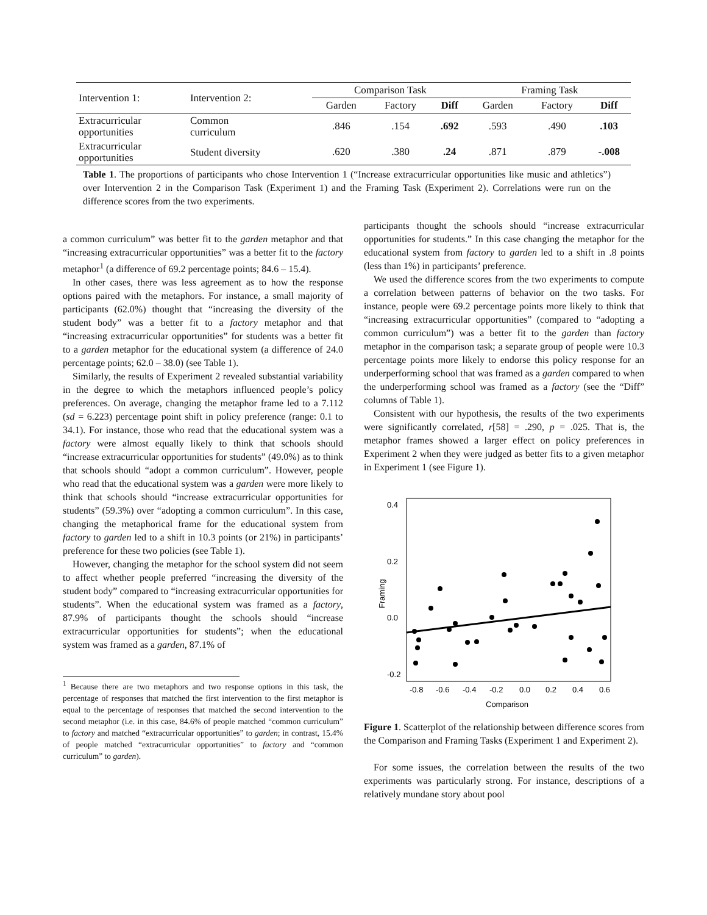| Intervention 1: | Intervention 2: | Comparison Task | | | Framing Task | | |
| | | Garden | Factory | Diff | Garden | Factory | Diff |
| Extracurricular opportunities | Common curriculum | .846 | .154 | .692 | .593 | .490 | .103 |
| Extracurricular opportunities | Student diversity | .620 | .380 | .24 | .871 | .879 | -.008 |
Table 1. The proportions of participants who chose Intervention 1 (“Increase extracurricular opportunities like music and athletics”) over Intervention 2 in the Comparison Task (Experiment 1) and the Framing Task (Experiment 2). Correlations were run on the difference scores from the two experiments.
a common curriculum” was better fit to the garden metaphor and that “increasing extracurricular opportunities” was a better fit to the factory metaphor<sup>1</sup> (a difference of 69.2 percentage points; 84.6 – 15.4).
In other cases, there was less agreement as to how the response options paired with the metaphors. For instance, a small majority of participants (62.0%) thought that “increasing the diversity of the student body” was a better fit to a factory metaphor and that “increasing extracurricular opportunities” for students was a better fit to a garden metaphor for the educational system (a difference of 24.0 percentage points; 62.0 – 38.0) (see Table 1).
Similarly, the results of Experiment 2 revealed substantial variability in the degree to which the metaphors influenced people’s policy preferences. On average, changing the metaphor frame led to a 7.112 (sd = 6.223) percentage point shift in policy preference (range: 0.1 to 34.1). For instance, those who read that the educational system was a factory were almost equally likely to think that schools should “increase extracurricular opportunities for students” (49.0%) as to think that schools should “adopt a common curriculum”. However, people who read that the educational system was a garden were more likely to think that schools should “increase extracurricular opportunities for students” (59.3%) over “adopting a common curriculum”. In this case, changing the metaphorical frame for the educational system from factory to garden led to a shift in 10.3 points (or 21%) in participants’ preference for these two policies (see Table 1).
However, changing the metaphor for the school system did not seem to affect whether people preferred “increasing the diversity of the student body” compared to “increasing extracurricular opportunities for students”. When the educational system was framed as a factory, 87.9% of participants thought the schools should “increase extracurricular opportunities for students”; when the educational system was framed as a garden, 87.1% of
<sup>1</sup> Because there are two metaphors and two response options in this task, the percentage of responses that matched the first intervention to the first metaphor is equal to the percentage of responses that matched the second intervention to the second metaphor (i.e. in this case, 84.6% of people matched “common curriculum” to factory and matched “extracurricular opportunities” to garden; in contrast, 15.4% of people matched “extracurricular opportunities” to factory and “common curriculum” to garden).
participants thought the schools should “increase extracurricular opportunities for students.” In this case changing the metaphor for the educational system from factory to garden led to a shift in .8 points (less than 1%) in participants’ preference.
We used the difference scores from the two experiments to compute a correlation between patterns of behavior on the two tasks. For instance, people were 69.2 percentage points more likely to think that “increasing extracurricular opportunities” (compared to “adopting a common curriculum”) was a better fit to the garden than factory metaphor in the comparison task; a separate group of people were 10.3 percentage points more likely to endorse this policy response for an underperforming school that was framed as a garden compared to when the underperforming school was framed as a factory (see the “Diff” columns of Table 1).
Consistent with our hypothesis, the results of the two experiments were significantly correlated, r[58] = .290, p = .025. That is, the metaphor frames showed a larger effect on policy preferences in Experiment 2 when they were judged as better fits to a given metaphor in Experiment 1 (see Figure 1).
0.4
0.2
0.0
-0.2
-0.8
-0.6
-0.4
-0.2
0.0
0.2
0.4
0.6
Comparison
Framing
Figure 1. Scatterplot of the relationship between difference scores from the Comparison and Framing Tasks (Experiment 1 and Experiment 2).
For some issues, the correlation between the results of the two experiments was particularly strong. For instance, descriptions of a relatively mundane story about pool